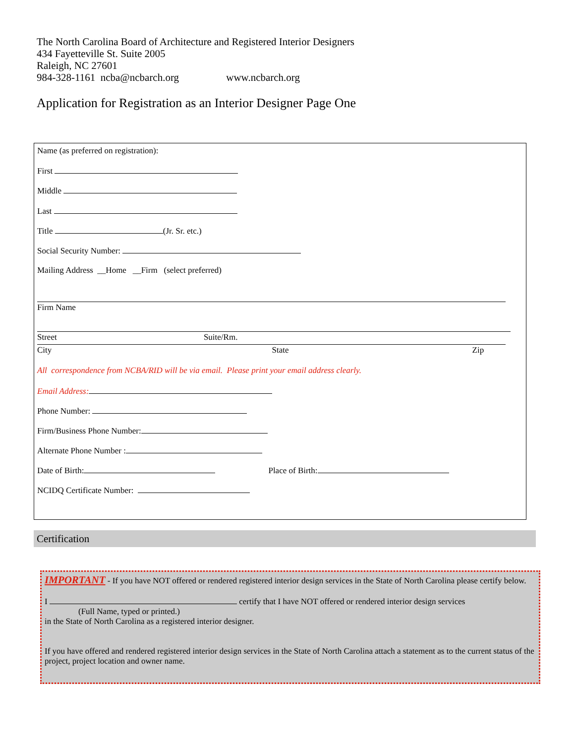The North Carolina Board of Architecture and Registered Interior Designers
434 Fayetteville St. Suite 2005
Raleigh, NC 27601
984-328-1161 ncba@ncbarch.org www.ncbarch.org
Application for Registration as an Interior Designer Page One
Name (as preferred on registration):
First
Middle
Last
Title (Jr. Sr. etc.)
Social Security Number:
Mailing Address __Home __Firm (select preferred)
Firm Name
Street Suite/Rm.
City State Zip
All correspondence from NCBA/RID will be via email. Please print your email address clearly.
Email Address:
Phone Number:
Firm/Business Phone Number:
Alternate Phone Number :
Date of Birth: Place of Birth:
NCIDQ Certificate Number:
Certification
IMPORTANT - If you have NOT offered or rendered registered interior design services in the State of North Carolina please certify below.
I certify that I have NOT offered or rendered interior design services
(Full Name, typed or printed.)
in the State of North Carolina as a registered interior designer.
If you have offered and rendered registered interior design services in the State of North Carolina attach a statement as to the current status of the project, project location and owner name.